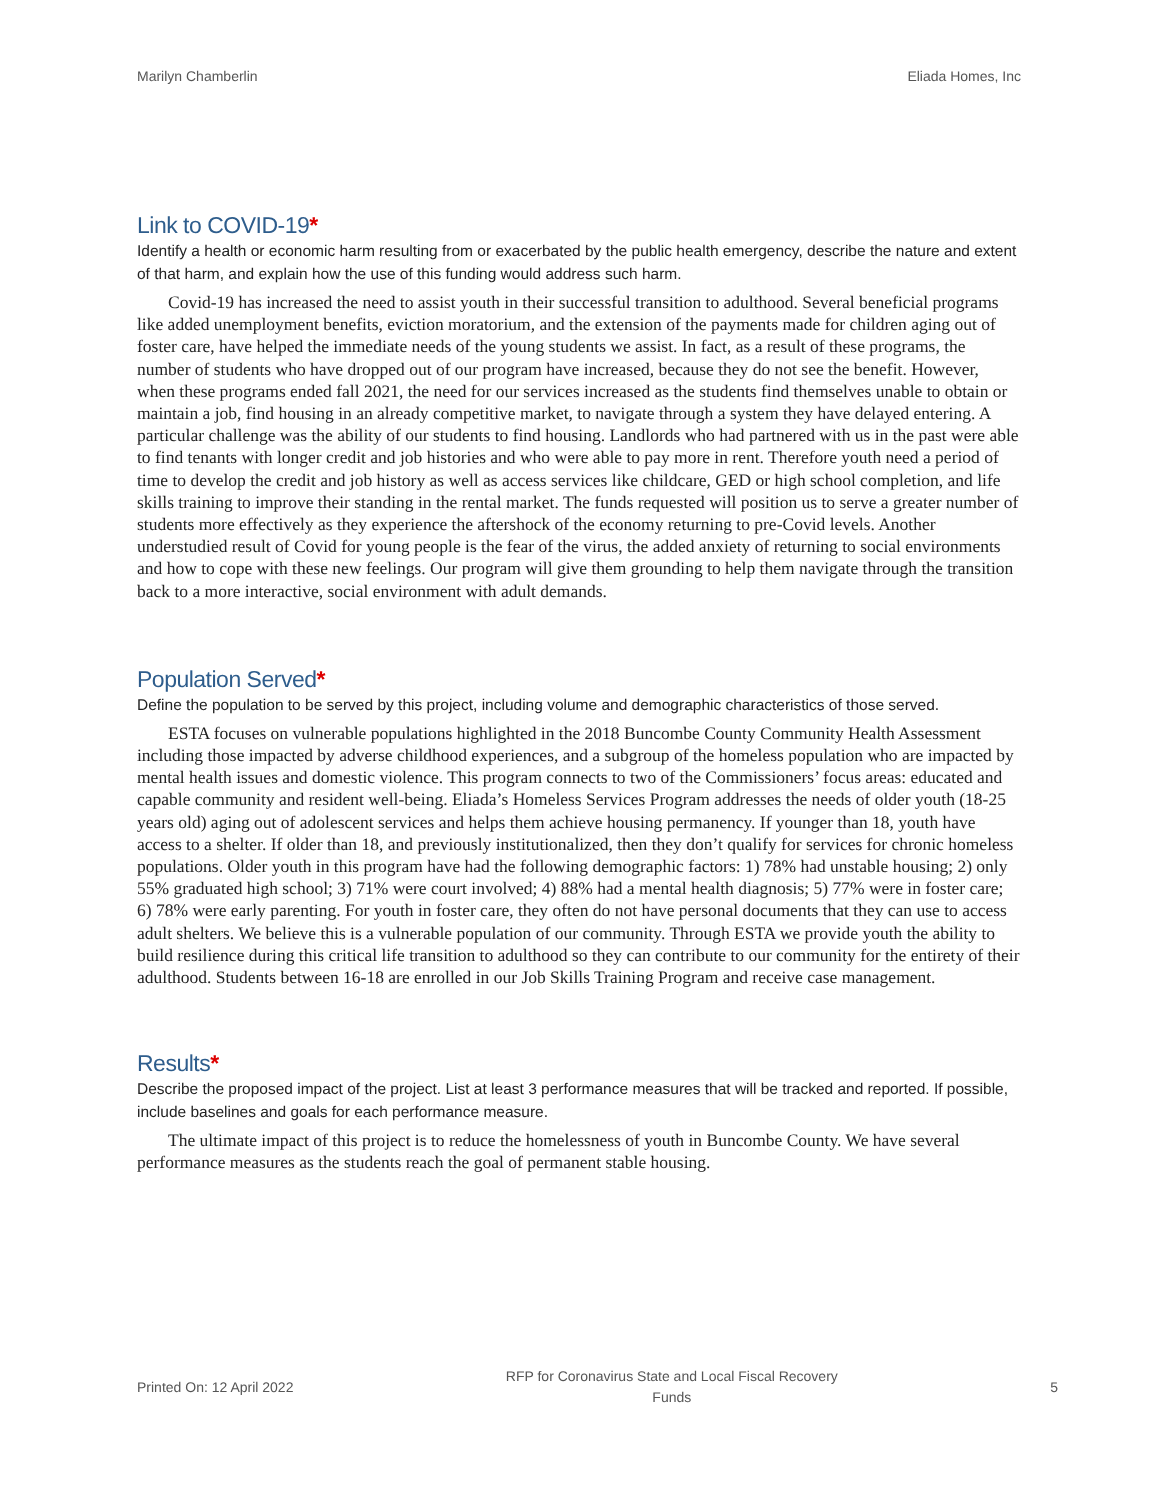Marilyn Chamberlin Eliada Homes, Inc
Link to COVID-19*
Identify a health or economic harm resulting from or exacerbated by the public health emergency, describe the nature and extent of that harm, and explain how the use of this funding would address such harm.
Covid-19 has increased the need to assist youth in their successful transition to adulthood. Several beneficial programs like added unemployment benefits, eviction moratorium, and the extension of the payments made for children aging out of foster care, have helped the immediate needs of the young students we assist. In fact, as a result of these programs, the number of students who have dropped out of our program have increased, because they do not see the benefit. However, when these programs ended fall 2021, the need for our services increased as the students find themselves unable to obtain or maintain a job, find housing in an already competitive market, to navigate through a system they have delayed entering. A particular challenge was the ability of our students to find housing. Landlords who had partnered with us in the past were able to find tenants with longer credit and job histories and who were able to pay more in rent. Therefore youth need a period of time to develop the credit and job history as well as access services like childcare, GED or high school completion, and life skills training to improve their standing in the rental market. The funds requested will position us to serve a greater number of students more effectively as they experience the aftershock of the economy returning to pre-Covid levels. Another understudied result of Covid for young people is the fear of the virus, the added anxiety of returning to social environments and how to cope with these new feelings. Our program will give them grounding to help them navigate through the transition back to a more interactive, social environment with adult demands.
Population Served*
Define the population to be served by this project, including volume and demographic characteristics of those served.
ESTA focuses on vulnerable populations highlighted in the 2018 Buncombe County Community Health Assessment including those impacted by adverse childhood experiences, and a subgroup of the homeless population who are impacted by mental health issues and domestic violence. This program connects to two of the Commissioners’ focus areas: educated and capable community and resident well-being. Eliada’s Homeless Services Program addresses the needs of older youth (18-25 years old) aging out of adolescent services and helps them achieve housing permanency. If younger than 18, youth have access to a shelter. If older than 18, and previously institutionalized, then they don’t qualify for services for chronic homeless populations. Older youth in this program have had the following demographic factors: 1) 78% had unstable housing; 2) only 55% graduated high school; 3) 71% were court involved; 4) 88% had a mental health diagnosis; 5) 77% were in foster care; 6) 78% were early parenting. For youth in foster care, they often do not have personal documents that they can use to access adult shelters. We believe this is a vulnerable population of our community. Through ESTA we provide youth the ability to build resilience during this critical life transition to adulthood so they can contribute to our community for the entirety of their adulthood. Students between 16-18 are enrolled in our Job Skills Training Program and receive case management.
Results*
Describe the proposed impact of the project. List at least 3 performance measures that will be tracked and reported. If possible, include baselines and goals for each performance measure.
The ultimate impact of this project is to reduce the homelessness of youth in Buncombe County. We have several performance measures as the students reach the goal of permanent stable housing.
Printed On: 12 April 2022
RFP for Coronavirus State and Local Fiscal Recovery
Funds
5